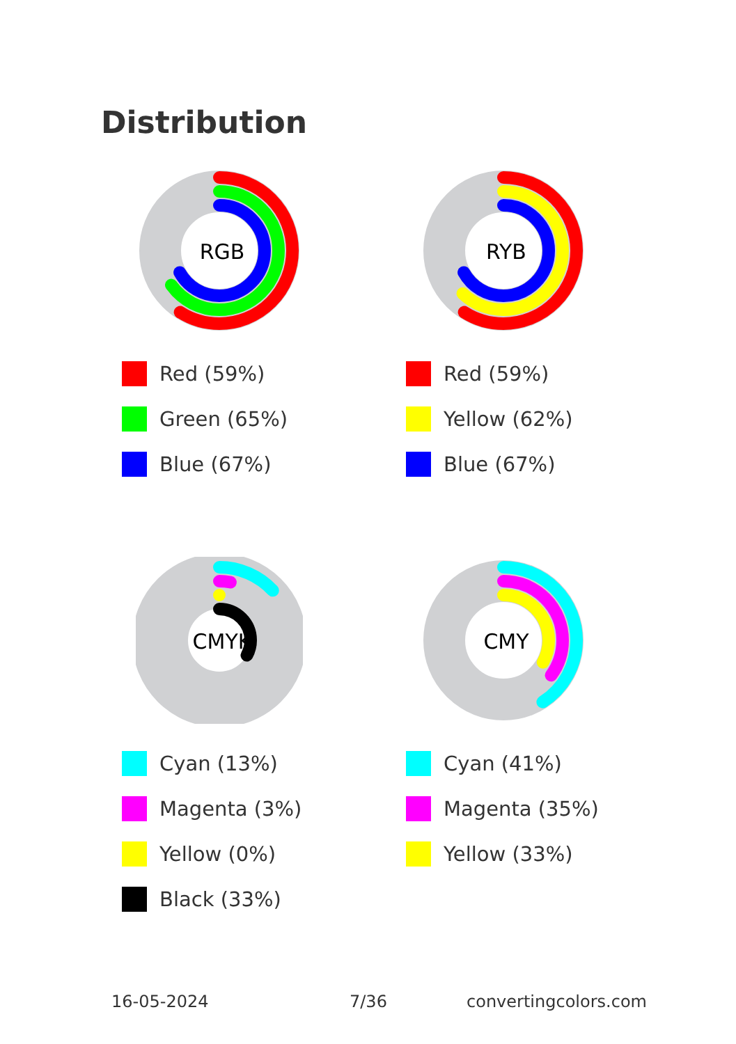Distribution
RGB
Red (59%)
Green (65%)
Blue (67%)
RYB
Red (59%)
Yellow (62%)
Blue (67%)
CMYK
Cyan (13%)
Magenta (3%)
Yellow (0%)
Black (33%)
CMY
Cyan (41%)
Magenta (35%)
Yellow (33%)
16-05-2024 7/36 convertingcolors.com